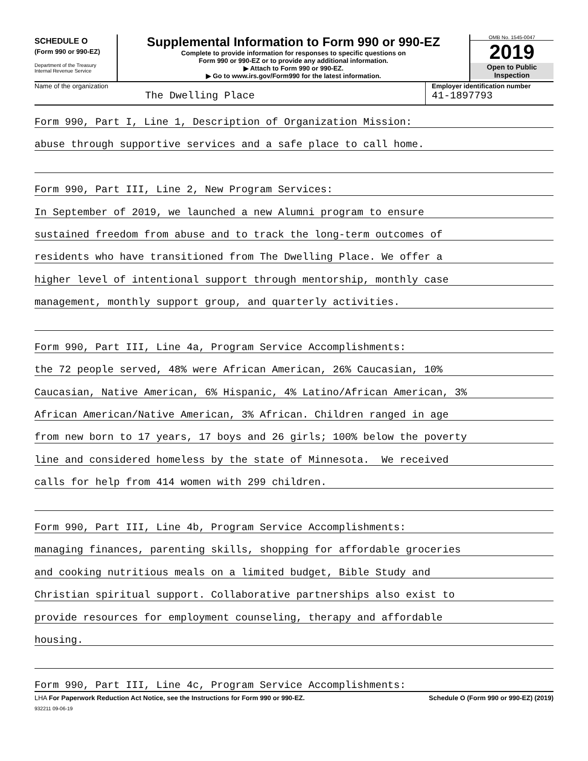SCHEDULE O
(Form 990 or 990-EZ)
Department of the Treasury
Internal Revenue Service
Supplemental Information to Form 990 or 990-EZ
Complete to provide information for responses to specific questions on
Form 990 or 990-EZ or to provide any additional information.
▶ Attach to Form 990 or 990-EZ.
▶ Go to www.irs.gov/Form990 for the latest information.
OMB No. 1545-0047
2019
Open to Public
Inspection
Name of the organization
The Dwelling Place
Employer identification number
41-1897793
Form 990, Part I, Line 1, Description of Organization Mission:
abuse through supportive services and a safe place to call home.
Form 990, Part III, Line 2, New Program Services:
In September of 2019, we launched a new Alumni program to ensure
sustained freedom from abuse and to track the long-term outcomes of
residents who have transitioned from The Dwelling Place. We offer a
higher level of intentional support through mentorship, monthly case
management, monthly support group, and quarterly activities.
Form 990, Part III, Line 4a, Program Service Accomplishments:
the 72 people served, 48% were African American, 26% Caucasian, 10%
Caucasian, Native American, 6% Hispanic, 4% Latino/African American, 3%
African American/Native American, 3% African. Children ranged in age
from new born to 17 years, 17 boys and 26 girls; 100% below the poverty
line and considered homeless by the state of Minnesota. We received
calls for help from 414 women with 299 children.
Form 990, Part III, Line 4b, Program Service Accomplishments:
managing finances, parenting skills, shopping for affordable groceries
and cooking nutritious meals on a limited budget, Bible Study and
Christian spiritual support. Collaborative partnerships also exist to
provide resources for employment counseling, therapy and affordable
housing.
Form 990, Part III, Line 4c, Program Service Accomplishments:
LHA For Paperwork Reduction Act Notice, see the Instructions for Form 990 or 990-EZ. Schedule O (Form 990 or 990-EZ) (2019)
932211 09-06-19